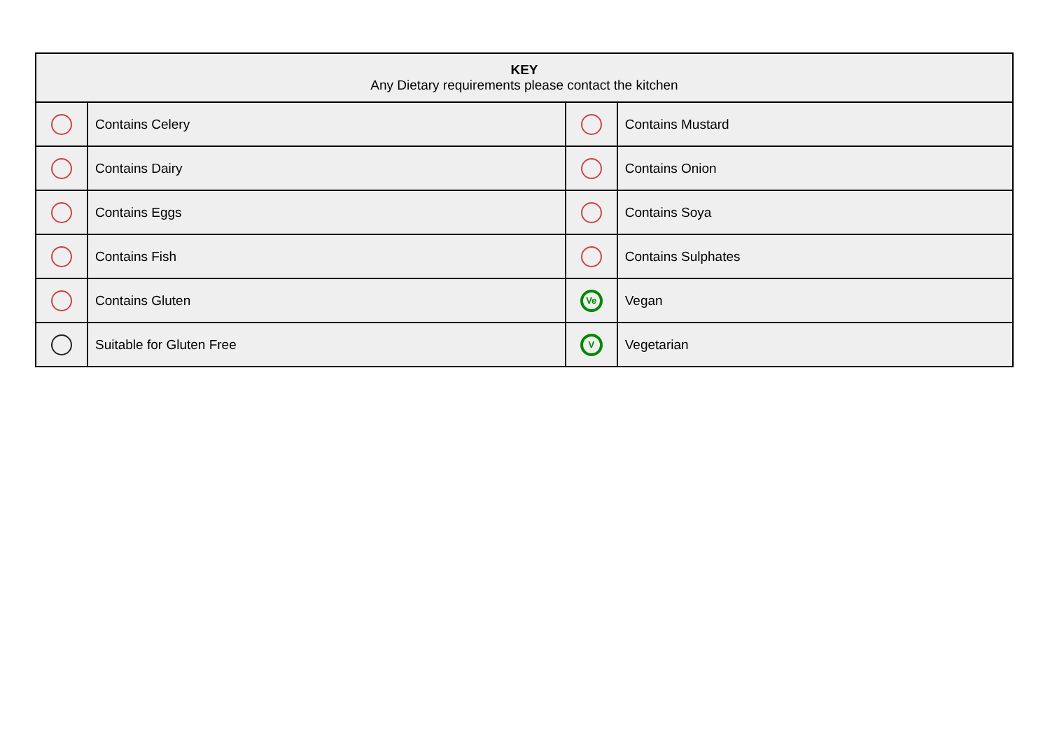| KEY Any Dietary requirements please contact the kitchen | | | |
| --- | --- | --- | --- |
| | Contains Celery | | Contains Mustard |
| | Contains Dairy | | Contains Onion |
| | Contains Eggs | | Contains Soya |
| | Contains Fish | | Contains Sulphates |
| | Contains Gluten | Ve | Vegan |
| | Suitable for Gluten Free | V | Vegetarian |